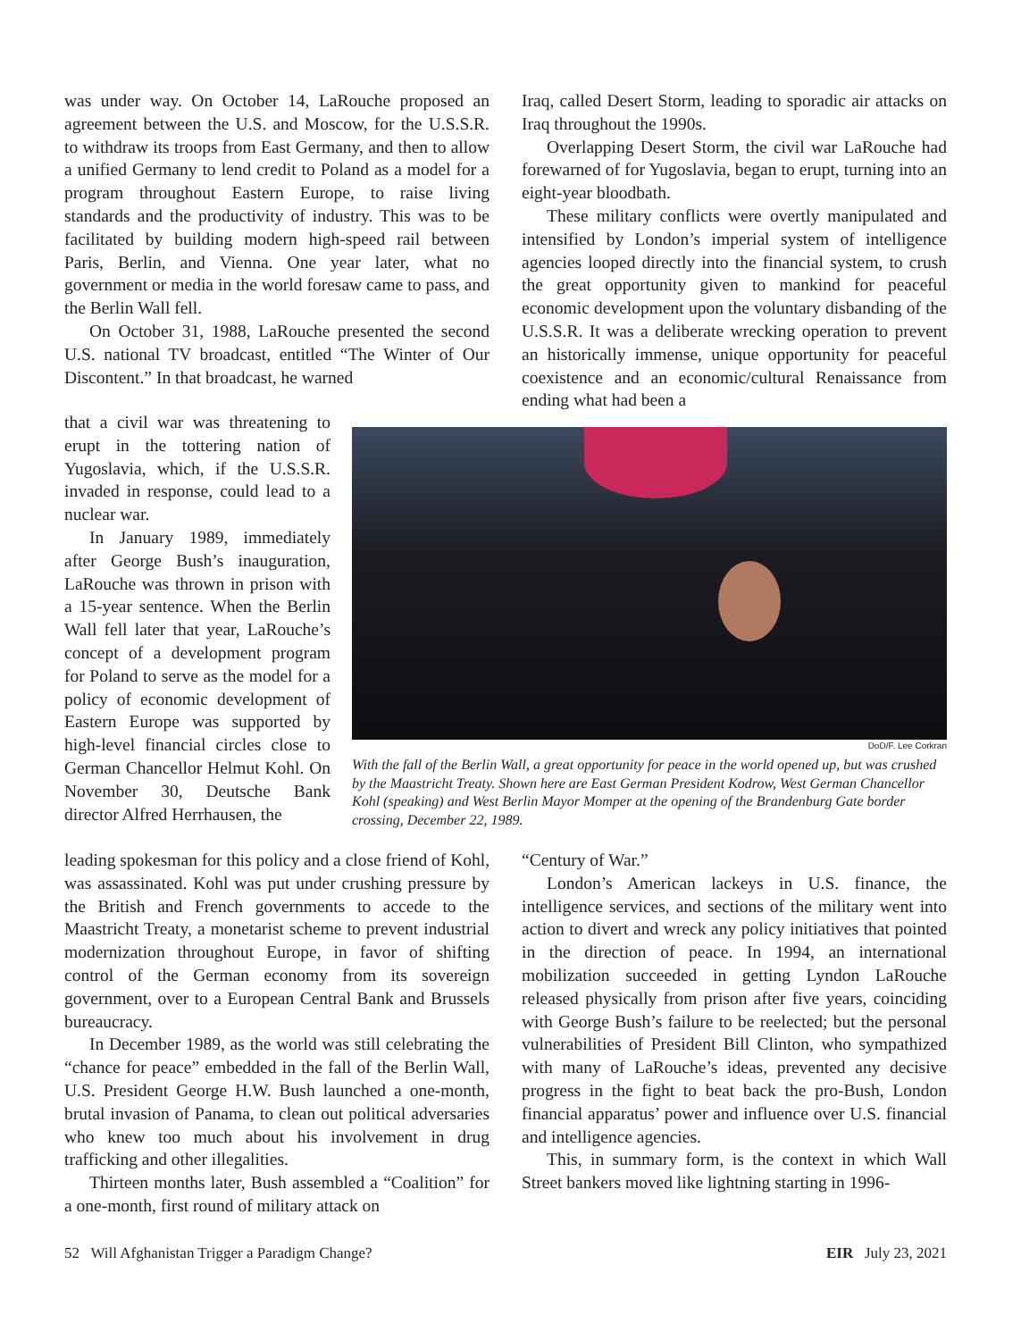was under way. On October 14, LaRouche proposed an agreement between the U.S. and Moscow, for the U.S.S.R. to withdraw its troops from East Germany, and then to allow a unified Germany to lend credit to Poland as a model for a program throughout Eastern Europe, to raise living standards and the productivity of industry. This was to be facilitated by building modern high-speed rail between Paris, Berlin, and Vienna. One year later, what no government or media in the world foresaw came to pass, and the Berlin Wall fell.
On October 31, 1988, LaRouche presented the second U.S. national TV broadcast, entitled “The Winter of Our Discontent.” In that broadcast, he warned
Iraq, called Desert Storm, leading to sporadic air attacks on Iraq throughout the 1990s.
Overlapping Desert Storm, the civil war LaRouche had forewarned of for Yugoslavia, began to erupt, turning into an eight-year bloodbath.
These military conflicts were overtly manipulated and intensified by London’s imperial system of intelligence agencies looped directly into the financial system, to crush the great opportunity given to mankind for peaceful economic development upon the voluntary disbanding of the U.S.S.R. It was a deliberate wrecking operation to prevent an historically immense, unique opportunity for peaceful coexistence and an economic/cultural Renaissance from ending what had been a
that a civil war was threatening to erupt in the tottering nation of Yugoslavia, which, if the U.S.S.R. invaded in response, could lead to a nuclear war.
In January 1989, immediately after George Bush’s inauguration, LaRouche was thrown in prison with a 15-year sentence. When the Berlin Wall fell later that year, LaRouche’s concept of a development program for Poland to serve as the model for a policy of economic development of Eastern Europe was supported by high-level financial circles close to German Chancellor Helmut Kohl. On November 30, Deutsche Bank director Alfred Herrhausen, the
DoD/F. Lee Corkran
With the fall of the Berlin Wall, a great opportunity for peace in the world opened up, but was crushed by the Maastricht Treaty. Shown here are East German President Kodrow, West German Chancellor Kohl (speaking) and West Berlin Mayor Momper at the opening of the Brandenburg Gate border crossing, December 22, 1989.
leading spokesman for this policy and a close friend of Kohl, was assassinated. Kohl was put under crushing pressure by the British and French governments to accede to the Maastricht Treaty, a monetarist scheme to prevent industrial modernization throughout Europe, in favor of shifting control of the German economy from its sovereign government, over to a European Central Bank and Brussels bureaucracy.
In December 1989, as the world was still celebrating the “chance for peace” embedded in the fall of the Berlin Wall, U.S. President George H.W. Bush launched a one-month, brutal invasion of Panama, to clean out political adversaries who knew too much about his involvement in drug trafficking and other illegalities.
Thirteen months later, Bush assembled a “Coalition” for a one-month, first round of military attack on
“Century of War.”
London’s American lackeys in U.S. finance, the intelligence services, and sections of the military went into action to divert and wreck any policy initiatives that pointed in the direction of peace. In 1994, an international mobilization succeeded in getting Lyndon LaRouche released physically from prison after five years, coinciding with George Bush’s failure to be reelected; but the personal vulnerabilities of President Bill Clinton, who sympathized with many of LaRouche’s ideas, prevented any decisive progress in the fight to beat back the pro-Bush, London financial apparatus’ power and influence over U.S. financial and intelligence agencies.
This, in summary form, is the context in which Wall Street bankers moved like lightning starting in 1996-
52 Will Afghanistan Trigger a Paradigm Change? EIR July 23, 2021